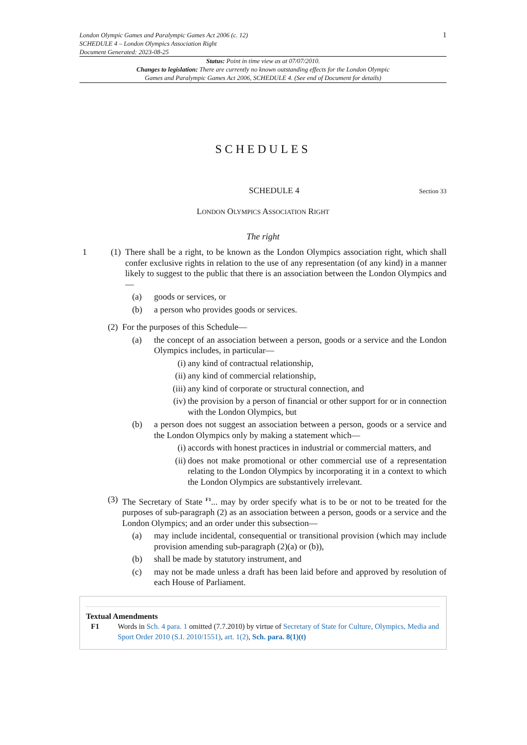London Olympic Games and Paralympic Games Act 2006 (c. 12)
SCHEDULE 4 – London Olympics Association Right
Document Generated: 2023-08-25
1
Status: Point in time view as at 07/07/2010.
Changes to legislation: There are currently no known outstanding effects for the London Olympic
Games and Paralympic Games Act 2006, SCHEDULE 4. (See end of Document for details)
SCHEDULES
SCHEDULE 4 Section 33
LONDON OLYMPICS ASSOCIATION RIGHT
The right
1 (1) There shall be a right, to be known as the London Olympics association right, which shall confer exclusive rights in relation to the use of any representation (of any kind) in a manner likely to suggest to the public that there is an association between the London Olympics and—
(a) goods or services, or
(b) a person who provides goods or services.
(2) For the purposes of this Schedule—
(a) the concept of an association between a person, goods or a service and the London Olympics includes, in particular—
(i) any kind of contractual relationship,
(ii) any kind of commercial relationship,
(iii) any kind of corporate or structural connection, and
(iv) the provision by a person of financial or other support for or in connection with the London Olympics, but
(b) a person does not suggest an association between a person, goods or a service and the London Olympics only by making a statement which—
(i) accords with honest practices in industrial or commercial matters, and
(ii) does not make promotional or other commercial use of a representation relating to the London Olympics by incorporating it in a context to which the London Olympics are substantively irrelevant.
(3) The Secretary of State <sup>F1</sup>... may by order specify what is to be or not to be treated for the purposes of sub-paragraph (2) as an association between a person, goods or a service and the London Olympics; and an order under this subsection—
(a) may include incidental, consequential or transitional provision (which may include provision amending sub-paragraph (2)(a) or (b)),
(b) shall be made by statutory instrument, and
(c) may not be made unless a draft has been laid before and approved by resolution of each House of Parliament.
Textual Amendments
F1 Words in Sch. 4 para. 1 omitted (7.7.2010) by virtue of Secretary of State for Culture, Olympics, Media and Sport Order 2010 (S.I. 2010/1551), art. 1(2), Sch. para. 8(1)(t)